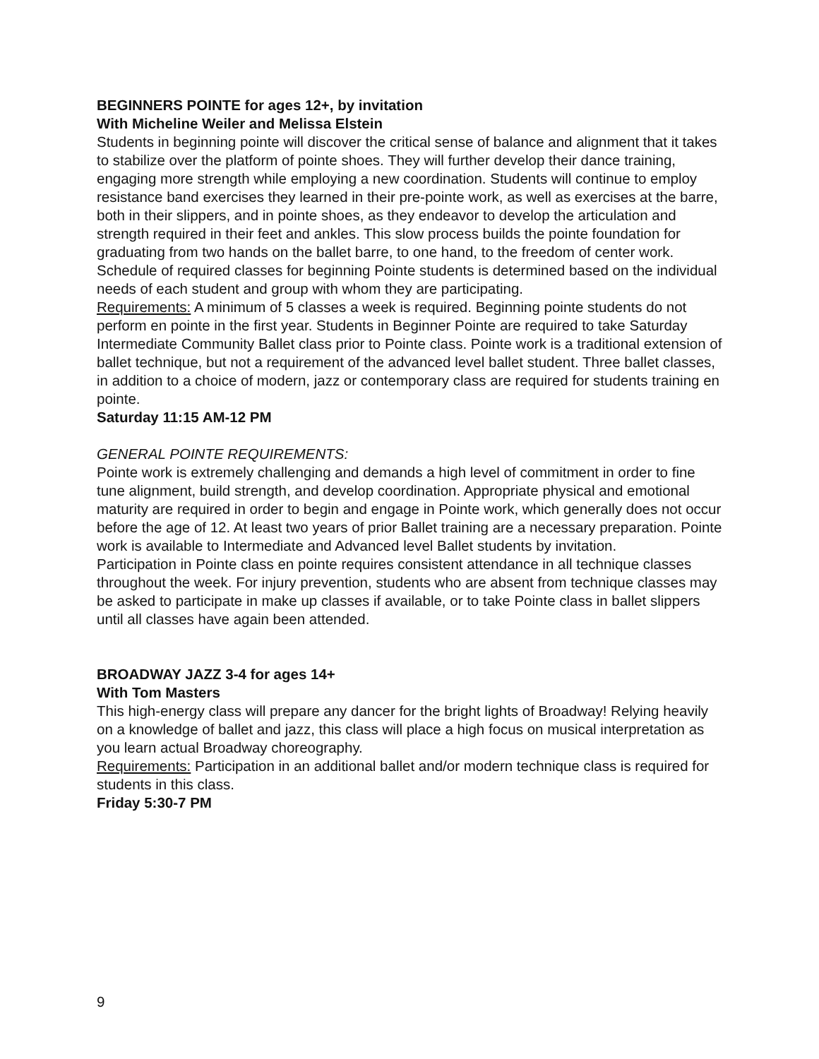BEGINNERS POINTE for ages 12+, by invitation
With Micheline Weiler and Melissa Elstein
Students in beginning pointe will discover the critical sense of balance and alignment that it takes to stabilize over the platform of pointe shoes. They will further develop their dance training, engaging more strength while employing a new coordination. Students will continue to employ resistance band exercises they learned in their pre-pointe work, as well as exercises at the barre, both in their slippers, and in pointe shoes, as they endeavor to develop the articulation and strength required in their feet and ankles. This slow process builds the pointe foundation for graduating from two hands on the ballet barre, to one hand, to the freedom of center work. Schedule of required classes for beginning Pointe students is determined based on the individual needs of each student and group with whom they are participating.
Requirements: A minimum of 5 classes a week is required. Beginning pointe students do not perform en pointe in the first year. Students in Beginner Pointe are required to take Saturday Intermediate Community Ballet class prior to Pointe class. Pointe work is a traditional extension of ballet technique, but not a requirement of the advanced level ballet student. Three ballet classes, in addition to a choice of modern, jazz or contemporary class are required for students training en pointe.
Saturday 11:15 AM-12 PM
GENERAL POINTE REQUIREMENTS:
Pointe work is extremely challenging and demands a high level of commitment in order to fine tune alignment, build strength, and develop coordination. Appropriate physical and emotional maturity are required in order to begin and engage in Pointe work, which generally does not occur before the age of 12. At least two years of prior Ballet training are a necessary preparation. Pointe work is available to Intermediate and Advanced level Ballet students by invitation.
Participation in Pointe class en pointe requires consistent attendance in all technique classes throughout the week. For injury prevention, students who are absent from technique classes may be asked to participate in make up classes if available, or to take Pointe class in ballet slippers until all classes have again been attended.
BROADWAY JAZZ 3-4 for ages 14+
With Tom Masters
This high-energy class will prepare any dancer for the bright lights of Broadway! Relying heavily on a knowledge of ballet and jazz, this class will place a high focus on musical interpretation as you learn actual Broadway choreography.
Requirements: Participation in an additional ballet and/or modern technique class is required for students in this class.
Friday 5:30-7 PM
9